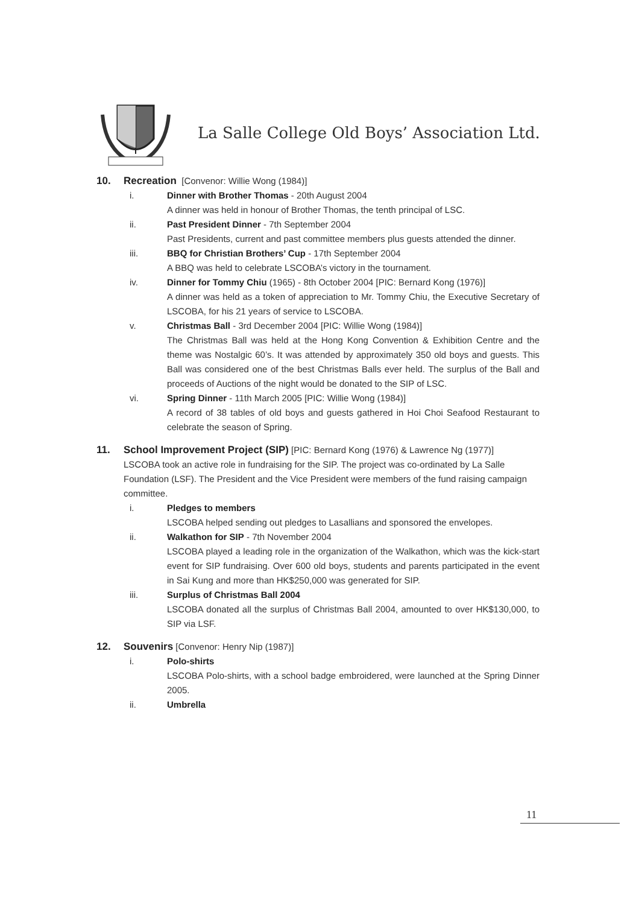La Salle College Old Boys’ Association Ltd.
10. Recreation [Convenor: Willie Wong (1984)]
i. Dinner with Brother Thomas - 20th August 2004
A dinner was held in honour of Brother Thomas, the tenth principal of LSC.
ii. Past President Dinner - 7th September 2004
Past Presidents, current and past committee members plus guests attended the dinner.
iii. BBQ for Christian Brothers’ Cup - 17th September 2004
A BBQ was held to celebrate LSCOBA’s victory in the tournament.
iv. Dinner for Tommy Chiu (1965) - 8th October 2004 [PIC: Bernard Kong (1976)]
A dinner was held as a token of appreciation to Mr. Tommy Chiu, the Executive Secretary of LSCOBA, for his 21 years of service to LSCOBA.
v. Christmas Ball - 3rd December 2004 [PIC: Willie Wong (1984)]
The Christmas Ball was held at the Hong Kong Convention & Exhibition Centre and the theme was Nostalgic 60’s. It was attended by approximately 350 old boys and guests. This Ball was considered one of the best Christmas Balls ever held. The surplus of the Ball and proceeds of Auctions of the night would be donated to the SIP of LSC.
vi. Spring Dinner - 11th March 2005 [PIC: Willie Wong (1984)]
A record of 38 tables of old boys and guests gathered in Hoi Choi Seafood Restaurant to celebrate the season of Spring.
11. School Improvement Project (SIP) [PIC: Bernard Kong (1976) & Lawrence Ng (1977)]
LSCOBA took an active role in fundraising for the SIP. The project was co-ordinated by La Salle Foundation (LSF). The President and the Vice President were members of the fund raising campaign committee.
i. Pledges to members
LSCOBA helped sending out pledges to Lasallians and sponsored the envelopes.
ii. Walkathon for SIP - 7th November 2004
LSCOBA played a leading role in the organization of the Walkathon, which was the kick-start event for SIP fundraising. Over 600 old boys, students and parents participated in the event in Sai Kung and more than HK$250,000 was generated for SIP.
iii. Surplus of Christmas Ball 2004
LSCOBA donated all the surplus of Christmas Ball 2004, amounted to over HK$130,000, to SIP via LSF.
12. Souvenirs [Convenor: Henry Nip (1987)]
i. Polo-shirts
LSCOBA Polo-shirts, with a school badge embroidered, were launched at the Spring Dinner 2005.
ii. Umbrella
11